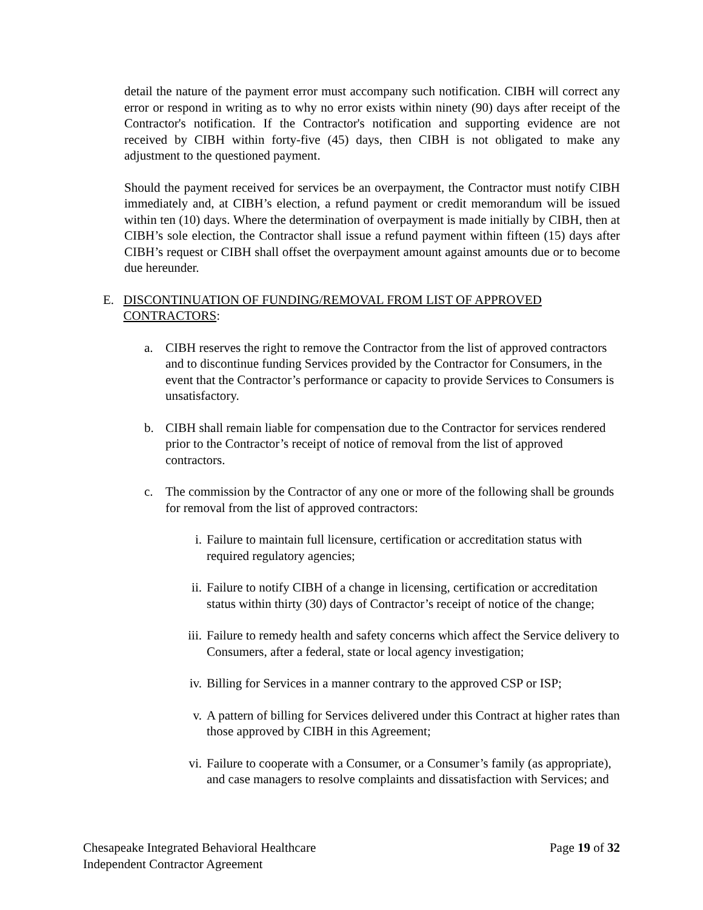detail the nature of the payment error must accompany such notification. CIBH will correct any error or respond in writing as to why no error exists within ninety (90) days after receipt of the Contractor's notification. If the Contractor's notification and supporting evidence are not received by CIBH within forty-five (45) days, then CIBH is not obligated to make any adjustment to the questioned payment.
Should the payment received for services be an overpayment, the Contractor must notify CIBH immediately and, at CIBH’s election, a refund payment or credit memorandum will be issued within ten (10) days. Where the determination of overpayment is made initially by CIBH, then at CIBH’s sole election, the Contractor shall issue a refund payment within fifteen (15) days after CIBH’s request or CIBH shall offset the overpayment amount against amounts due or to become due hereunder.
E. DISCONTINUATION OF FUNDING/REMOVAL FROM LIST OF APPROVED CONTRACTORS:
a. CIBH reserves the right to remove the Contractor from the list of approved contractors and to discontinue funding Services provided by the Contractor for Consumers, in the event that the Contractor’s performance or capacity to provide Services to Consumers is unsatisfactory.
b. CIBH shall remain liable for compensation due to the Contractor for services rendered prior to the Contractor’s receipt of notice of removal from the list of approved contractors.
c. The commission by the Contractor of any one or more of the following shall be grounds for removal from the list of approved contractors:
i. Failure to maintain full licensure, certification or accreditation status with required regulatory agencies;
ii. Failure to notify CIBH of a change in licensing, certification or accreditation status within thirty (30) days of Contractor’s receipt of notice of the change;
iii. Failure to remedy health and safety concerns which affect the Service delivery to Consumers, after a federal, state or local agency investigation;
iv. Billing for Services in a manner contrary to the approved CSP or ISP;
v. A pattern of billing for Services delivered under this Contract at higher rates than those approved by CIBH in this Agreement;
vi. Failure to cooperate with a Consumer, or a Consumer’s family (as appropriate), and case managers to resolve complaints and dissatisfaction with Services; and
Chesapeake Integrated Behavioral Healthcare
Independent Contractor Agreement
Page 19 of 32